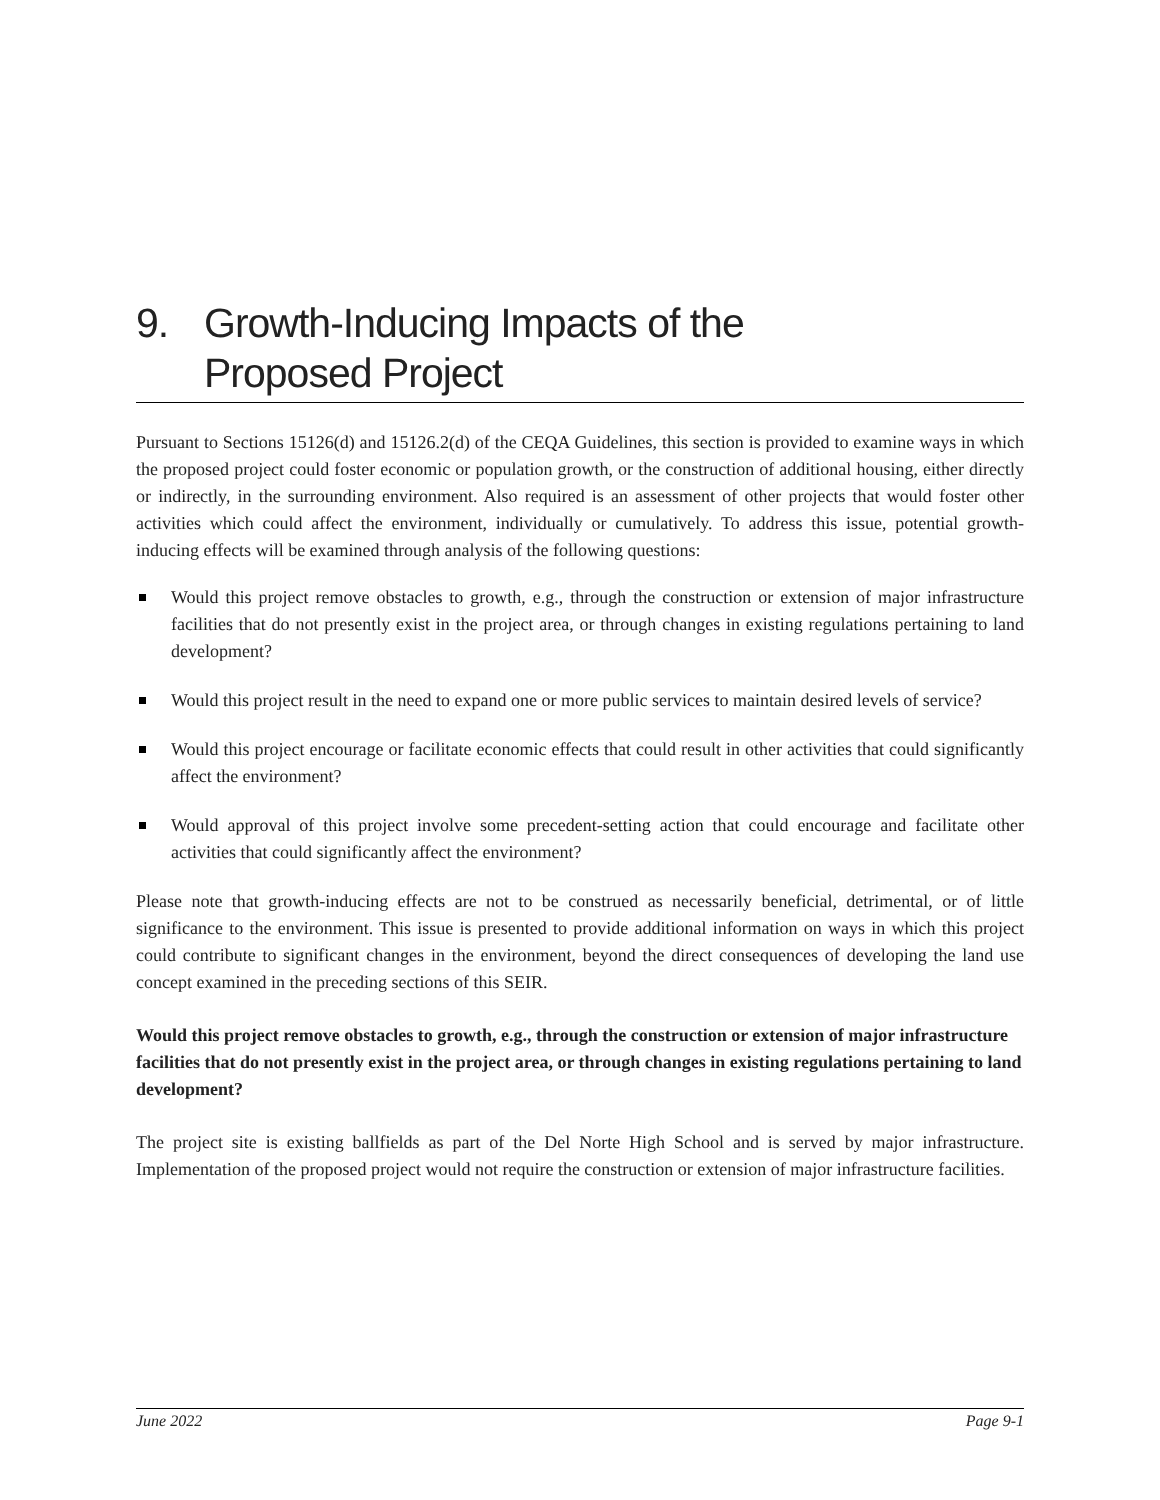9. Growth-Inducing Impacts of the
Proposed Project
Pursuant to Sections 15126(d) and 15126.2(d) of the CEQA Guidelines, this section is provided to examine ways in which the proposed project could foster economic or population growth, or the construction of additional housing, either directly or indirectly, in the surrounding environment. Also required is an assessment of other projects that would foster other activities which could affect the environment, individually or cumulatively. To address this issue, potential growth-inducing effects will be examined through analysis of the following questions:
Would this project remove obstacles to growth, e.g., through the construction or extension of major infrastructure facilities that do not presently exist in the project area, or through changes in existing regulations pertaining to land development?
Would this project result in the need to expand one or more public services to maintain desired levels of service?
Would this project encourage or facilitate economic effects that could result in other activities that could significantly affect the environment?
Would approval of this project involve some precedent-setting action that could encourage and facilitate other activities that could significantly affect the environment?
Please note that growth-inducing effects are not to be construed as necessarily beneficial, detrimental, or of little significance to the environment. This issue is presented to provide additional information on ways in which this project could contribute to significant changes in the environment, beyond the direct consequences of developing the land use concept examined in the preceding sections of this SEIR.
Would this project remove obstacles to growth, e.g., through the construction or extension of major infrastructure facilities that do not presently exist in the project area, or through changes in existing regulations pertaining to land development?
The project site is existing ballfields as part of the Del Norte High School and is served by major infrastructure. Implementation of the proposed project would not require the construction or extension of major infrastructure facilities.
June 2022 Page 9-1